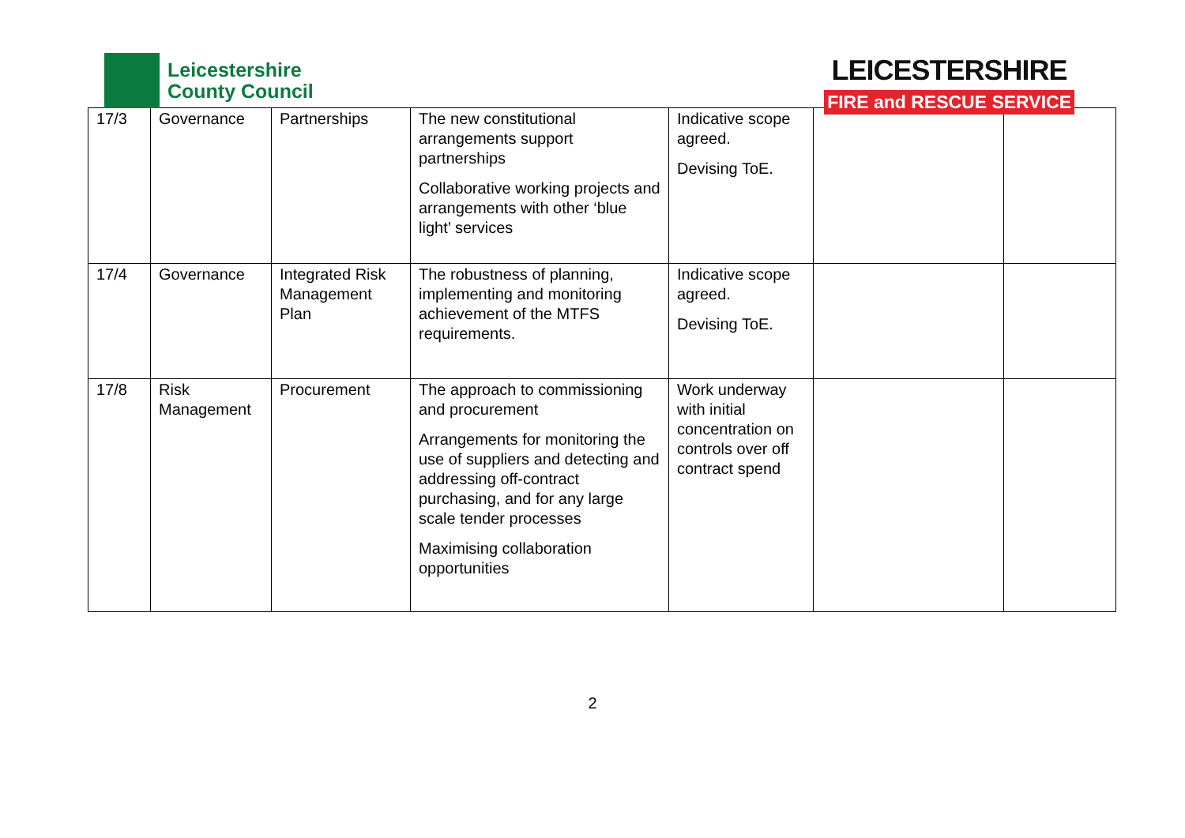Leicestershire
County Council
LEICESTERSHIRE
FIRE and RESCUE SERVICE
| 17/3 | Governance | Partnerships | The new constitutional arrangements support partnerships Collaborative working projects and arrangements with other ‘blue light’ services | Indicative scope agreed. Devising ToE. | | |
| 17/4 | Governance | Integrated Risk Management Plan | The robustness of planning, implementing and monitoring achievement of the MTFS requirements. | Indicative scope agreed. Devising ToE. | | |
| 17/8 | Risk Management | Procurement | The approach to commissioning and procurement Arrangements for monitoring the use of suppliers and detecting and addressing off-contract purchasing, and for any large scale tender processes Maximising collaboration opportunities | Work underway with initial concentration on controls over off contract spend | | |
2